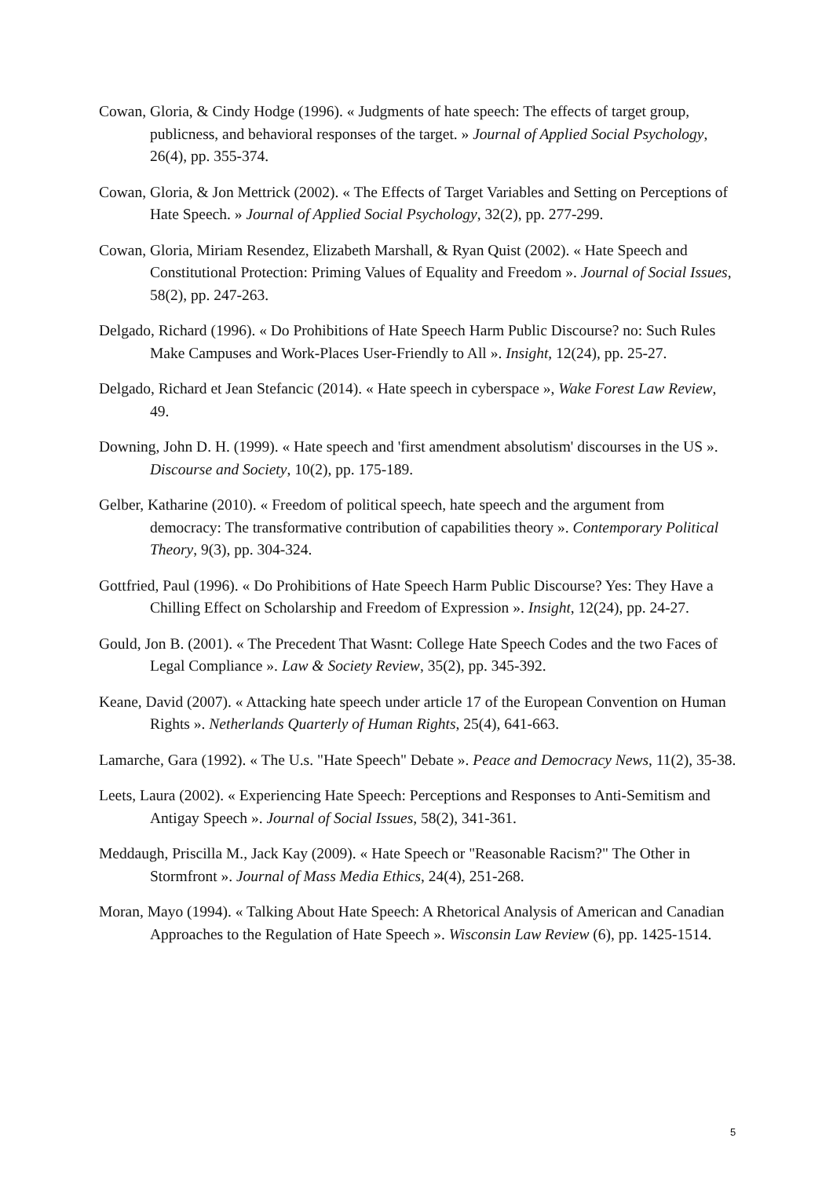Cowan, Gloria, & Cindy Hodge (1996). « Judgments of hate speech: The effects of target group, publicness, and behavioral responses of the target. » Journal of Applied Social Psychology, 26(4), pp. 355-374.
Cowan, Gloria, & Jon Mettrick (2002). « The Effects of Target Variables and Setting on Perceptions of Hate Speech. » Journal of Applied Social Psychology, 32(2), pp. 277-299.
Cowan, Gloria, Miriam Resendez, Elizabeth Marshall, & Ryan Quist (2002). « Hate Speech and Constitutional Protection: Priming Values of Equality and Freedom ». Journal of Social Issues, 58(2), pp. 247-263.
Delgado, Richard (1996). « Do Prohibitions of Hate Speech Harm Public Discourse? no: Such Rules Make Campuses and Work-Places User-Friendly to All ». Insight, 12(24), pp. 25-27.
Delgado, Richard et Jean Stefancic (2014). « Hate speech in cyberspace », Wake Forest Law Review, 49.
Downing, John D. H. (1999). « Hate speech and 'first amendment absolutism' discourses in the US ». Discourse and Society, 10(2), pp. 175-189.
Gelber, Katharine (2010). « Freedom of political speech, hate speech and the argument from democracy: The transformative contribution of capabilities theory ». Contemporary Political Theory, 9(3), pp. 304-324.
Gottfried, Paul (1996). « Do Prohibitions of Hate Speech Harm Public Discourse? Yes: They Have a Chilling Effect on Scholarship and Freedom of Expression ». Insight, 12(24), pp. 24-27.
Gould, Jon B. (2001). « The Precedent That Wasnt: College Hate Speech Codes and the two Faces of Legal Compliance ». Law & Society Review, 35(2), pp. 345-392.
Keane, David (2007). « Attacking hate speech under article 17 of the European Convention on Human Rights ». Netherlands Quarterly of Human Rights, 25(4), 641-663.
Lamarche, Gara (1992). « The U.s. "Hate Speech" Debate ». Peace and Democracy News, 11(2), 35-38.
Leets, Laura (2002). « Experiencing Hate Speech: Perceptions and Responses to Anti-Semitism and Antigay Speech ». Journal of Social Issues, 58(2), 341-361.
Meddaugh, Priscilla M., Jack Kay (2009). « Hate Speech or "Reasonable Racism?" The Other in Stormfront ». Journal of Mass Media Ethics, 24(4), 251-268.
Moran, Mayo (1994). « Talking About Hate Speech: A Rhetorical Analysis of American and Canadian Approaches to the Regulation of Hate Speech ». Wisconsin Law Review (6), pp. 1425-1514.
5